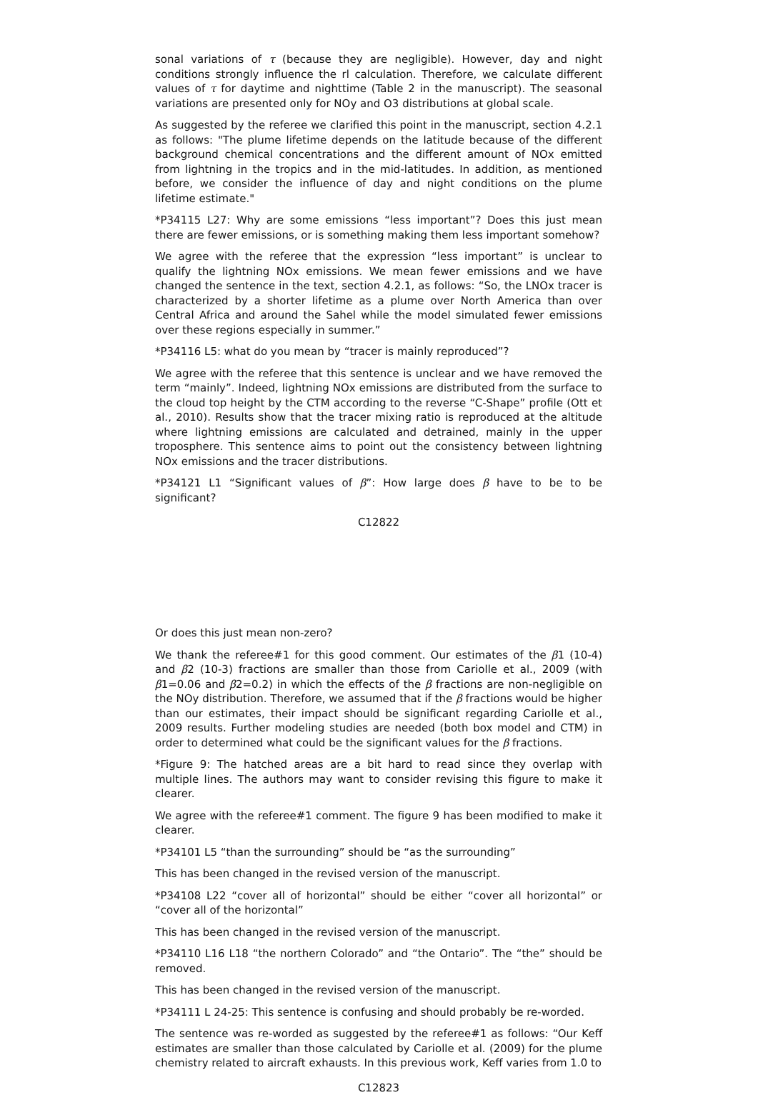sonal variations of τ (because they are negligible). However, day and night conditions strongly influence the rl calculation. Therefore, we calculate different values of τ for daytime and nighttime (Table 2 in the manuscript). The seasonal variations are presented only for NOy and O3 distributions at global scale.
As suggested by the referee we clarified this point in the manuscript, section 4.2.1 as follows: "The plume lifetime depends on the latitude because of the different background chemical concentrations and the different amount of NOx emitted from lightning in the tropics and in the mid-latitudes. In addition, as mentioned before, we consider the influence of day and night conditions on the plume lifetime estimate."
*P34115 L27: Why are some emissions “less important”? Does this just mean there are fewer emissions, or is something making them less important somehow?
We agree with the referee that the expression “less important” is unclear to qualify the lightning NOx emissions. We mean fewer emissions and we have changed the sentence in the text, section 4.2.1, as follows: “So, the LNOx tracer is characterized by a shorter lifetime as a plume over North America than over Central Africa and around the Sahel while the model simulated fewer emissions over these regions especially in summer.”
*P34116 L5: what do you mean by “tracer is mainly reproduced”?
We agree with the referee that this sentence is unclear and we have removed the term “mainly”. Indeed, lightning NOx emissions are distributed from the surface to the cloud top height by the CTM according to the reverse “C-Shape” profile (Ott et al., 2010). Results show that the tracer mixing ratio is reproduced at the altitude where lightning emissions are calculated and detrained, mainly in the upper troposphere. This sentence aims to point out the consistency between lightning NOx emissions and the tracer distributions.
*P34121 L1 “Significant values of β”: How large does β have to be to be significant?
C12822
Or does this just mean non-zero?
We thank the referee#1 for this good comment. Our estimates of the β1 (10-4) and β2 (10-3) fractions are smaller than those from Cariolle et al., 2009 (with β1=0.06 and β2=0.2) in which the effects of the β fractions are non-negligible on the NOy distribution. Therefore, we assumed that if the β fractions would be higher than our estimates, their impact should be significant regarding Cariolle et al., 2009 results. Further modeling studies are needed (both box model and CTM) in order to determined what could be the significant values for the β fractions.
*Figure 9: The hatched areas are a bit hard to read since they overlap with multiple lines. The authors may want to consider revising this figure to make it clearer.
We agree with the referee#1 comment. The figure 9 has been modified to make it clearer.
*P34101 L5 “than the surrounding” should be “as the surrounding”
This has been changed in the revised version of the manuscript.
*P34108 L22 “cover all of horizontal” should be either “cover all horizontal” or “cover all of the horizontal”
This has been changed in the revised version of the manuscript.
*P34110 L16 L18 “the northern Colorado” and “the Ontario”. The “the” should be removed.
This has been changed in the revised version of the manuscript.
*P34111 L 24-25: This sentence is confusing and should probably be re-worded.
The sentence was re-worded as suggested by the referee#1 as follows: “Our Keff estimates are smaller than those calculated by Cariolle et al. (2009) for the plume chemistry related to aircraft exhausts. In this previous work, Keff varies from 1.0 to
C12823